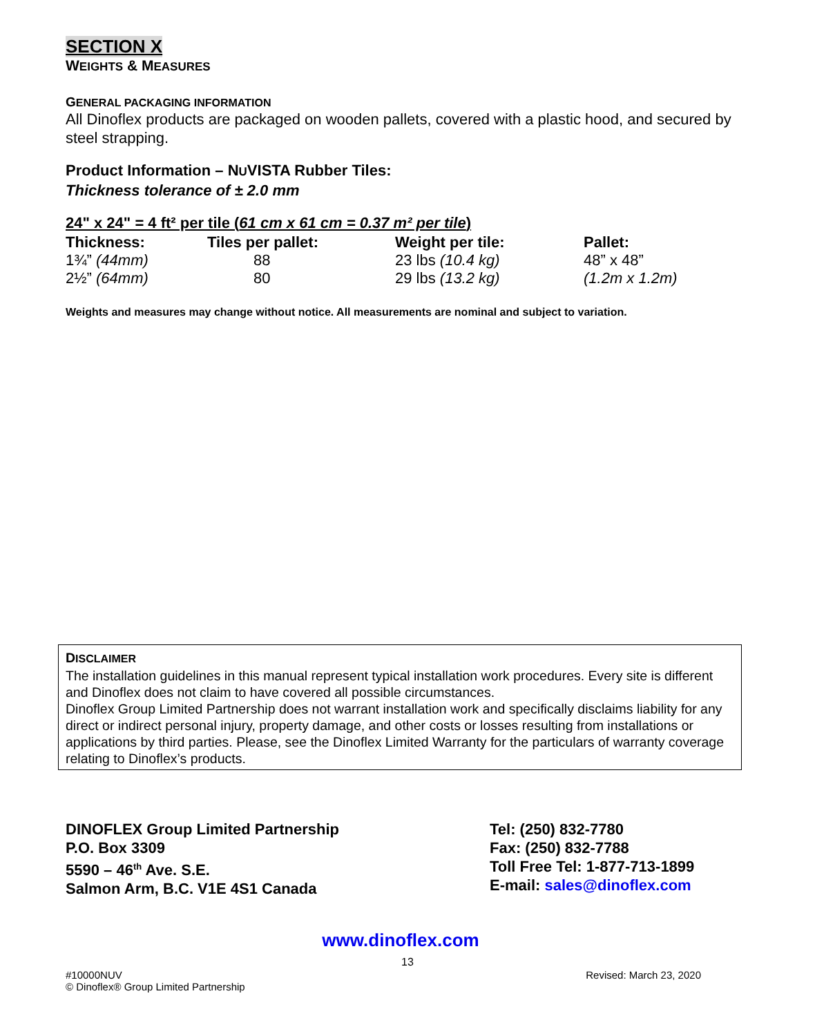SECTION X
WEIGHTS & MEASURES
GENERAL PACKAGING INFORMATION
All Dinoflex products are packaged on wooden pallets, covered with a plastic hood, and secured by steel strapping.
Product Information – NUVISTA Rubber Tiles:
Thickness tolerance of ± 2.0 mm
24" x 24" = 4 ft² per tile (61 cm x 61 cm = 0.37 m² per tile)
| Thickness: | Tiles per pallet: | Weight per tile: | Pallet: |
| --- | --- | --- | --- |
| 1¾” (44mm) | 88 | 23 lbs (10.4 kg) | 48” x 48” |
| 2½” (64mm) | 80 | 29 lbs (13.2 kg) | (1.2m x 1.2m) |
Weights and measures may change without notice. All measurements are nominal and subject to variation.
DISCLAIMER
The installation guidelines in this manual represent typical installation work procedures. Every site is different and Dinoflex does not claim to have covered all possible circumstances.
Dinoflex Group Limited Partnership does not warrant installation work and specifically disclaims liability for any direct or indirect personal injury, property damage, and other costs or losses resulting from installations or applications by third parties. Please, see the Dinoflex Limited Warranty for the particulars of warranty coverage relating to Dinoflex’s products.
DINOFLEX Group Limited Partnership
P.O. Box 3309
5590 – 46<sup>th</sup> Ave. S.E.
Salmon Arm, B.C. V1E 4S1 Canada
Tel: (250) 832-7780
Fax: (250) 832-7788
Toll Free Tel: 1-877-713-1899
E-mail: sales@dinoflex.com
www.dinoflex.com
13
#10000NUV
© Dinoflex® Group Limited Partnership
Revised: March 23, 2020